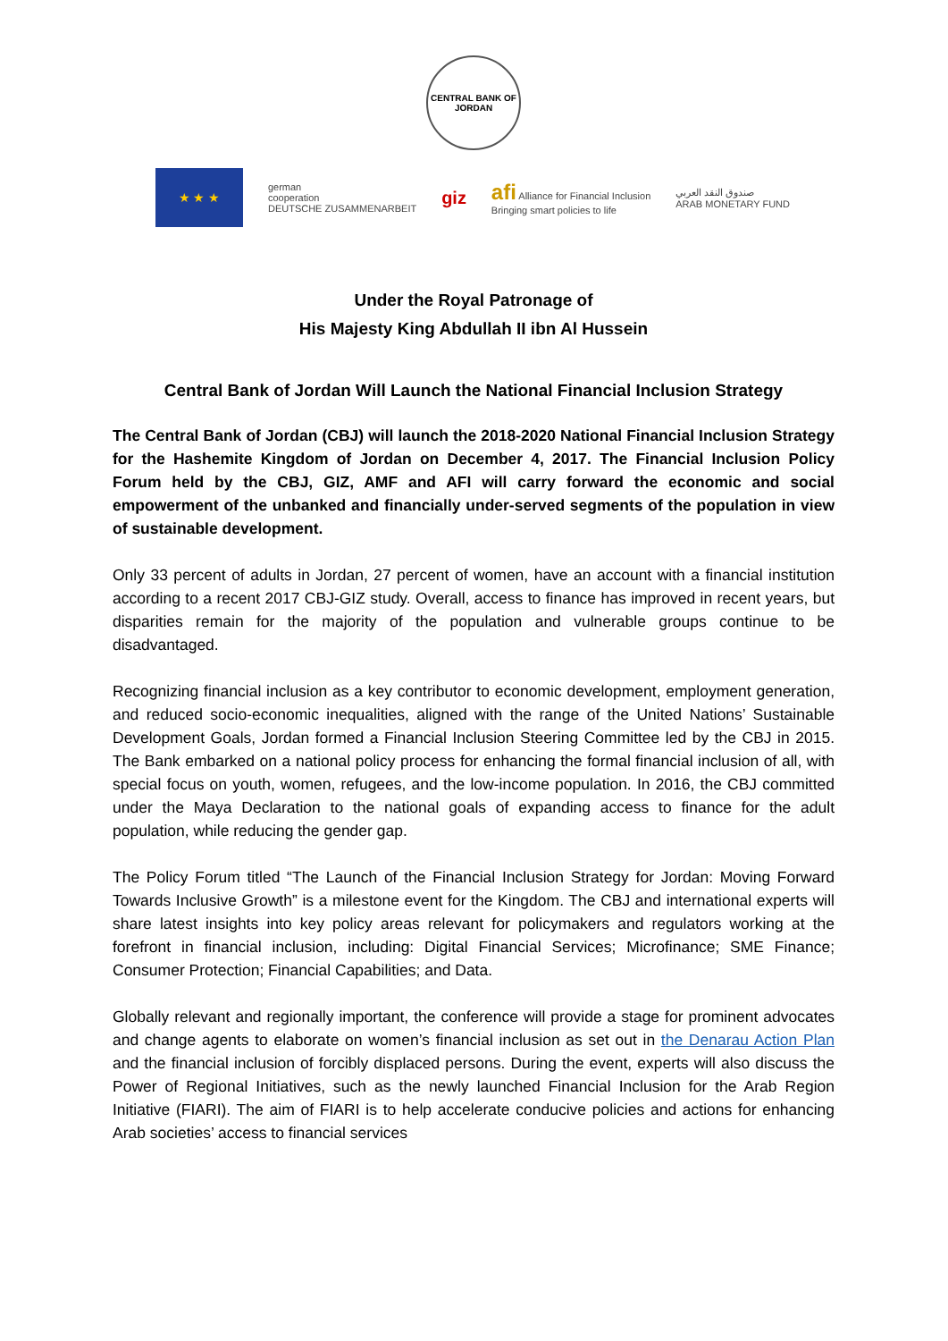CENTRAL BANK OF JORDAN
★ ★ ★
german
cooperation
DEUTSCHE ZUSAMMENARBEIT
giz
afi Alliance for Financial Inclusion
Bringing smart policies to life
صندوق النقد العربي
ARAB MONETARY FUND
Under the Royal Patronage of
His Majesty King Abdullah II ibn Al Hussein
Central Bank of Jordan Will Launch the National Financial Inclusion Strategy
The Central Bank of Jordan (CBJ) will launch the 2018-2020 National Financial Inclusion Strategy for the Hashemite Kingdom of Jordan on December 4, 2017. The Financial Inclusion Policy Forum held by the CBJ, GIZ, AMF and AFI will carry forward the economic and social empowerment of the unbanked and financially under-served segments of the population in view of sustainable development.
Only 33 percent of adults in Jordan, 27 percent of women, have an account with a financial institution according to a recent 2017 CBJ-GIZ study. Overall, access to finance has improved in recent years, but disparities remain for the majority of the population and vulnerable groups continue to be disadvantaged.
Recognizing financial inclusion as a key contributor to economic development, employment generation, and reduced socio-economic inequalities, aligned with the range of the United Nations’ Sustainable Development Goals, Jordan formed a Financial Inclusion Steering Committee led by the CBJ in 2015. The Bank embarked on a national policy process for enhancing the formal financial inclusion of all, with special focus on youth, women, refugees, and the low-income population. In 2016, the CBJ committed under the Maya Declaration to the national goals of expanding access to finance for the adult population, while reducing the gender gap.
The Policy Forum titled “The Launch of the Financial Inclusion Strategy for Jordan: Moving Forward Towards Inclusive Growth” is a milestone event for the Kingdom. The CBJ and international experts will share latest insights into key policy areas relevant for policymakers and regulators working at the forefront in financial inclusion, including: Digital Financial Services; Microfinance; SME Finance; Consumer Protection; Financial Capabilities; and Data.
Globally relevant and regionally important, the conference will provide a stage for prominent advocates and change agents to elaborate on women’s financial inclusion as set out in the Denarau Action Plan and the financial inclusion of forcibly displaced persons. During the event, experts will also discuss the Power of Regional Initiatives, such as the newly launched Financial Inclusion for the Arab Region Initiative (FIARI). The aim of FIARI is to help accelerate conducive policies and actions for enhancing Arab societies’ access to financial services